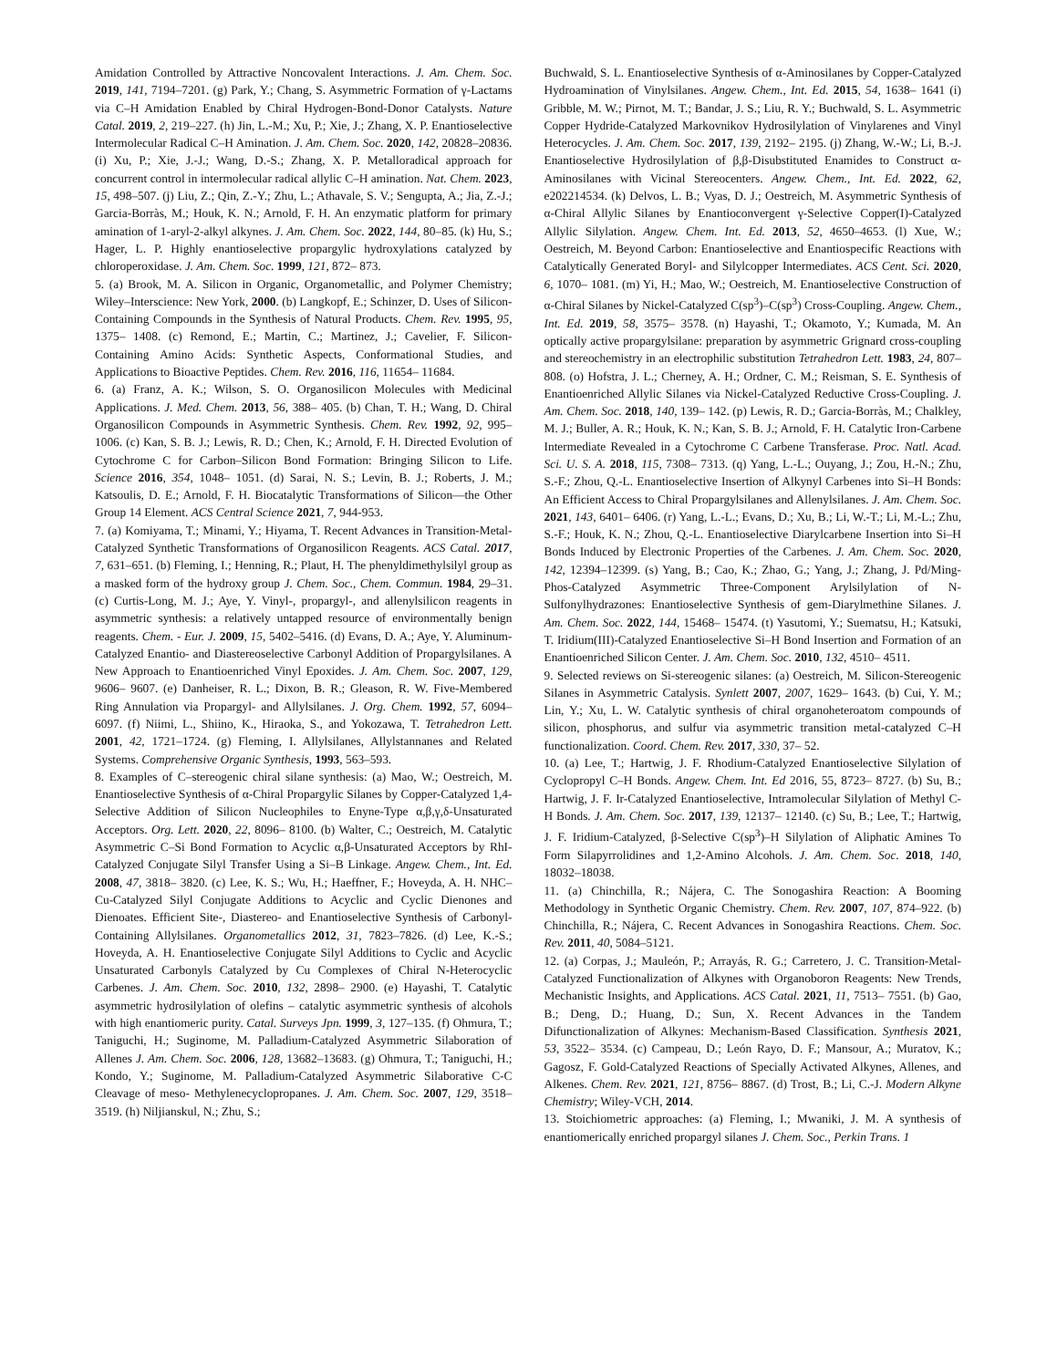Amidation Controlled by Attractive Noncovalent Interactions. J. Am. Chem. Soc. 2019, 141, 7194–7201. (g) Park, Y.; Chang, S. Asymmetric Formation of γ-Lactams via C–H Amidation Enabled by Chiral Hydrogen-Bond-Donor Catalysts. Nature Catal. 2019, 2, 219–227. (h) Jin, L.-M.; Xu, P.; Xie, J.; Zhang, X. P. Enantioselective Intermolecular Radical C–H Amination. J. Am. Chem. Soc. 2020, 142, 20828–20836. (i) Xu, P.; Xie, J.-J.; Wang, D.-S.; Zhang, X. P. Metalloradical approach for concurrent control in intermolecular radical allylic C–H amination. Nat. Chem. 2023, 15, 498–507. (j) Liu, Z.; Qin, Z.-Y.; Zhu, L.; Athavale, S. V.; Sengupta, A.; Jia, Z.-J.; Garcia-Borràs, M.; Houk, K. N.; Arnold, F. H. An enzymatic platform for primary amination of 1-aryl-2-alkyl alkynes. J. Am. Chem. Soc. 2022, 144, 80–85. (k) Hu, S.; Hager, L. P. Highly enantioselective propargylic hydroxylations catalyzed by chloroperoxidase. J. Am. Chem. Soc. 1999, 121, 872– 873.
5. (a) Brook, M. A. Silicon in Organic, Organometallic, and Polymer Chemistry; Wiley–Interscience: New York, 2000. (b) Langkopf, E.; Schinzer, D. Uses of Silicon-Containing Compounds in the Synthesis of Natural Products. Chem. Rev. 1995, 95, 1375– 1408. (c) Remond, E.; Martin, C.; Martinez, J.; Cavelier, F. Silicon-Containing Amino Acids: Synthetic Aspects, Conformational Studies, and Applications to Bioactive Peptides. Chem. Rev. 2016, 116, 11654– 11684.
6. (a) Franz, A. K.; Wilson, S. O. Organosilicon Molecules with Medicinal Applications. J. Med. Chem. 2013, 56, 388– 405. (b) Chan, T. H.; Wang, D. Chiral Organosilicon Compounds in Asymmetric Synthesis. Chem. Rev. 1992, 92, 995– 1006. (c) Kan, S. B. J.; Lewis, R. D.; Chen, K.; Arnold, F. H. Directed Evolution of Cytochrome C for Carbon–Silicon Bond Formation: Bringing Silicon to Life. Science 2016, 354, 1048– 1051. (d) Sarai, N. S.; Levin, B. J.; Roberts, J. M.; Katsoulis, D. E.; Arnold, F. H. Biocatalytic Transformations of Silicon—the Other Group 14 Element. ACS Central Science 2021, 7, 944-953.
7. (a) Komiyama, T.; Minami, Y.; Hiyama, T. Recent Advances in Transition-Metal-Catalyzed Synthetic Transformations of Organosilicon Reagents. ACS Catal. 2017, 7, 631–651. (b) Fleming, I.; Henning, R.; Plaut, H. The phenyldimethylsilyl group as a masked form of the hydroxy group J. Chem. Soc., Chem. Commun. 1984, 29–31. (c) Curtis-Long, M. J.; Aye, Y. Vinyl-, propargyl-, and allenylsilicon reagents in asymmetric synthesis: a relatively untapped resource of environmentally benign reagents. Chem. - Eur. J. 2009, 15, 5402–5416. (d) Evans, D. A.; Aye, Y. Aluminum-Catalyzed Enantio- and Diastereoselective Carbonyl Addition of Propargylsilanes. A New Approach to Enantioenriched Vinyl Epoxides. J. Am. Chem. Soc. 2007, 129, 9606– 9607. (e) Danheiser, R. L.; Dixon, B. R.; Gleason, R. W. Five-Membered Ring Annulation via Propargyl- and Allylsilanes. J. Org. Chem. 1992, 57, 6094–6097. (f) Niimi, L., Shiino, K., Hiraoka, S., and Yokozawa, T. Tetrahedron Lett. 2001, 42, 1721–1724. (g) Fleming, I. Allylsilanes, Allylstannanes and Related Systems. Comprehensive Organic Synthesis, 1993, 563–593.
8. Examples of C–stereogenic chiral silane synthesis: (a) Mao, W.; Oestreich, M. Enantioselective Synthesis of α-Chiral Propargylic Silanes by Copper-Catalyzed 1,4-Selective Addition of Silicon Nucleophiles to Enyne-Type α,β,γ,δ-Unsaturated Acceptors. Org. Lett. 2020, 22, 8096– 8100. (b) Walter, C.; Oestreich, M. Catalytic Asymmetric C–Si Bond Formation to Acyclic α,β-Unsaturated Acceptors by RhI-Catalyzed Conjugate Silyl Transfer Using a Si–B Linkage. Angew. Chem., Int. Ed. 2008, 47, 3818– 3820. (c) Lee, K. S.; Wu, H.; Haeffner, F.; Hoveyda, A. H. NHC–Cu-Catalyzed Silyl Conjugate Additions to Acyclic and Cyclic Dienones and Dienoates. Efficient Site-, Diastereo- and Enantioselective Synthesis of Carbonyl-Containing Allylsilanes. Organometallics 2012, 31, 7823–7826. (d) Lee, K.-S.; Hoveyda, A. H. Enantioselective Conjugate Silyl Additions to Cyclic and Acyclic Unsaturated Carbonyls Catalyzed by Cu Complexes of Chiral N-Heterocyclic Carbenes. J. Am. Chem. Soc. 2010, 132, 2898– 2900. (e) Hayashi, T. Catalytic asymmetric hydrosilylation of olefins – catalytic asymmetric synthesis of alcohols with high enantiomeric purity. Catal. Surveys Jpn. 1999, 3, 127–135. (f) Ohmura, T.; Taniguchi, H.; Suginome, M. Palladium-Catalyzed Asymmetric Silaboration of Allenes J. Am. Chem. Soc. 2006, 128, 13682–13683. (g) Ohmura, T.; Taniguchi, H.; Kondo, Y.; Suginome, M. Palladium-Catalyzed Asymmetric Silaborative C-C Cleavage of meso- Methylenecyclopropanes. J. Am. Chem. Soc. 2007, 129, 3518– 3519. (h) Niljianskul, N.; Zhu, S.;
Buchwald, S. L. Enantioselective Synthesis of α-Aminosilanes by Copper-Catalyzed Hydroamination of Vinylsilanes. Angew. Chem., Int. Ed. 2015, 54, 1638– 1641 (i) Gribble, M. W.; Pirnot, M. T.; Bandar, J. S.; Liu, R. Y.; Buchwald, S. L. Asymmetric Copper Hydride-Catalyzed Markovnikov Hydrosilylation of Vinylarenes and Vinyl Heterocycles. J. Am. Chem. Soc. 2017, 139, 2192– 2195. (j) Zhang, W.-W.; Li, B.-J. Enantioselective Hydrosilylation of β,β-Disubstituted Enamides to Construct α-Aminosilanes with Vicinal Stereocenters. Angew. Chem., Int. Ed. 2022, 62, e202214534. (k) Delvos, L. B.; Vyas, D. J.; Oestreich, M. Asymmetric Synthesis of α-Chiral Allylic Silanes by Enantioconvergent γ-Selective Copper(I)-Catalyzed Allylic Silylation. Angew. Chem. Int. Ed. 2013, 52, 4650–4653. (l) Xue, W.; Oestreich, M. Beyond Carbon: Enantioselective and Enantiospecific Reactions with Catalytically Generated Boryl- and Silylcopper Intermediates. ACS Cent. Sci. 2020, 6, 1070– 1081. (m) Yi, H.; Mao, W.; Oestreich, M. Enantioselective Construction of α-Chiral Silanes by Nickel-Catalyzed C(sp<sup>3</sup>)–C(sp<sup>3</sup>) Cross-Coupling. Angew. Chem., Int. Ed. 2019, 58, 3575– 3578. (n) Hayashi, T.; Okamoto, Y.; Kumada, M. An optically active propargylsilane: preparation by asymmetric Grignard cross-coupling and stereochemistry in an electrophilic substitution Tetrahedron Lett. 1983, 24, 807– 808. (o) Hofstra, J. L.; Cherney, A. H.; Ordner, C. M.; Reisman, S. E. Synthesis of Enantioenriched Allylic Silanes via Nickel-Catalyzed Reductive Cross-Coupling. J. Am. Chem. Soc. 2018, 140, 139– 142. (p) Lewis, R. D.; Garcia-Borràs, M.; Chalkley, M. J.; Buller, A. R.; Houk, K. N.; Kan, S. B. J.; Arnold, F. H. Catalytic Iron-Carbene Intermediate Revealed in a Cytochrome C Carbene Transferase. Proc. Natl. Acad. Sci. U. S. A. 2018, 115, 7308– 7313. (q) Yang, L.-L.; Ouyang, J.; Zou, H.-N.; Zhu, S.-F.; Zhou, Q.-L. Enantioselective Insertion of Alkynyl Carbenes into Si–H Bonds: An Efficient Access to Chiral Propargylsilanes and Allenylsilanes. J. Am. Chem. Soc. 2021, 143, 6401– 6406. (r) Yang, L.-L.; Evans, D.; Xu, B.; Li, W.-T.; Li, M.-L.; Zhu, S.-F.; Houk, K. N.; Zhou, Q.-L. Enantioselective Diarylcarbene Insertion into Si–H Bonds Induced by Electronic Properties of the Carbenes. J. Am. Chem. Soc. 2020, 142, 12394–12399. (s) Yang, B.; Cao, K.; Zhao, G.; Yang, J.; Zhang, J. Pd/Ming-Phos-Catalyzed Asymmetric Three-Component Arylsilylation of N-Sulfonylhydrazones: Enantioselective Synthesis of gem-Diarylmethine Silanes. J. Am. Chem. Soc. 2022, 144, 15468– 15474. (t) Yasutomi, Y.; Suematsu, H.; Katsuki, T. Iridium(III)-Catalyzed Enantioselective Si–H Bond Insertion and Formation of an Enantioenriched Silicon Center. J. Am. Chem. Soc. 2010, 132, 4510– 4511.
9. Selected reviews on Si-stereogenic silanes: (a) Oestreich, M. Silicon-Stereogenic Silanes in Asymmetric Catalysis. Synlett 2007, 2007, 1629– 1643. (b) Cui, Y. M.; Lin, Y.; Xu, L. W. Catalytic synthesis of chiral organoheteroatom compounds of silicon, phosphorus, and sulfur via asymmetric transition metal-catalyzed C–H functionalization. Coord. Chem. Rev. 2017, 330, 37– 52.
10. (a) Lee, T.; Hartwig, J. F. Rhodium-Catalyzed Enantioselective Silylation of Cyclopropyl C–H Bonds. Angew. Chem. Int. Ed 2016, 55, 8723– 8727. (b) Su, B.; Hartwig, J. F. Ir-Catalyzed Enantioselective, Intramolecular Silylation of Methyl C-H Bonds. J. Am. Chem. Soc. 2017, 139, 12137– 12140. (c) Su, B.; Lee, T.; Hartwig, J. F. Iridium-Catalyzed, β-Selective C(sp<sup>3</sup>)–H Silylation of Aliphatic Amines To Form Silapyrrolidines and 1,2-Amino Alcohols. J. Am. Chem. Soc. 2018, 140, 18032–18038.
11. (a) Chinchilla, R.; Nájera, C. The Sonogashira Reaction: A Booming Methodology in Synthetic Organic Chemistry. Chem. Rev. 2007, 107, 874–922. (b) Chinchilla, R.; Nájera, C. Recent Advances in Sonogashira Reactions. Chem. Soc. Rev. 2011, 40, 5084–5121.
12. (a) Corpas, J.; Mauleón, P.; Arrayás, R. G.; Carretero, J. C. Transition-Metal-Catalyzed Functionalization of Alkynes with Organoboron Reagents: New Trends, Mechanistic Insights, and Applications. ACS Catal. 2021, 11, 7513– 7551. (b) Gao, B.; Deng, D.; Huang, D.; Sun, X. Recent Advances in the Tandem Difunctionalization of Alkynes: Mechanism-Based Classification. Synthesis 2021, 53, 3522– 3534. (c) Campeau, D.; León Rayo, D. F.; Mansour, A.; Muratov, K.; Gagosz, F. Gold-Catalyzed Reactions of Specially Activated Alkynes, Allenes, and Alkenes. Chem. Rev. 2021, 121, 8756– 8867. (d) Trost, B.; Li, C.-J. Modern Alkyne Chemistry; Wiley-VCH, 2014.
13. Stoichiometric approaches: (a) Fleming, I.; Mwaniki, J. M. A synthesis of enantiomerically enriched propargyl silanes J. Chem. Soc., Perkin Trans. 1